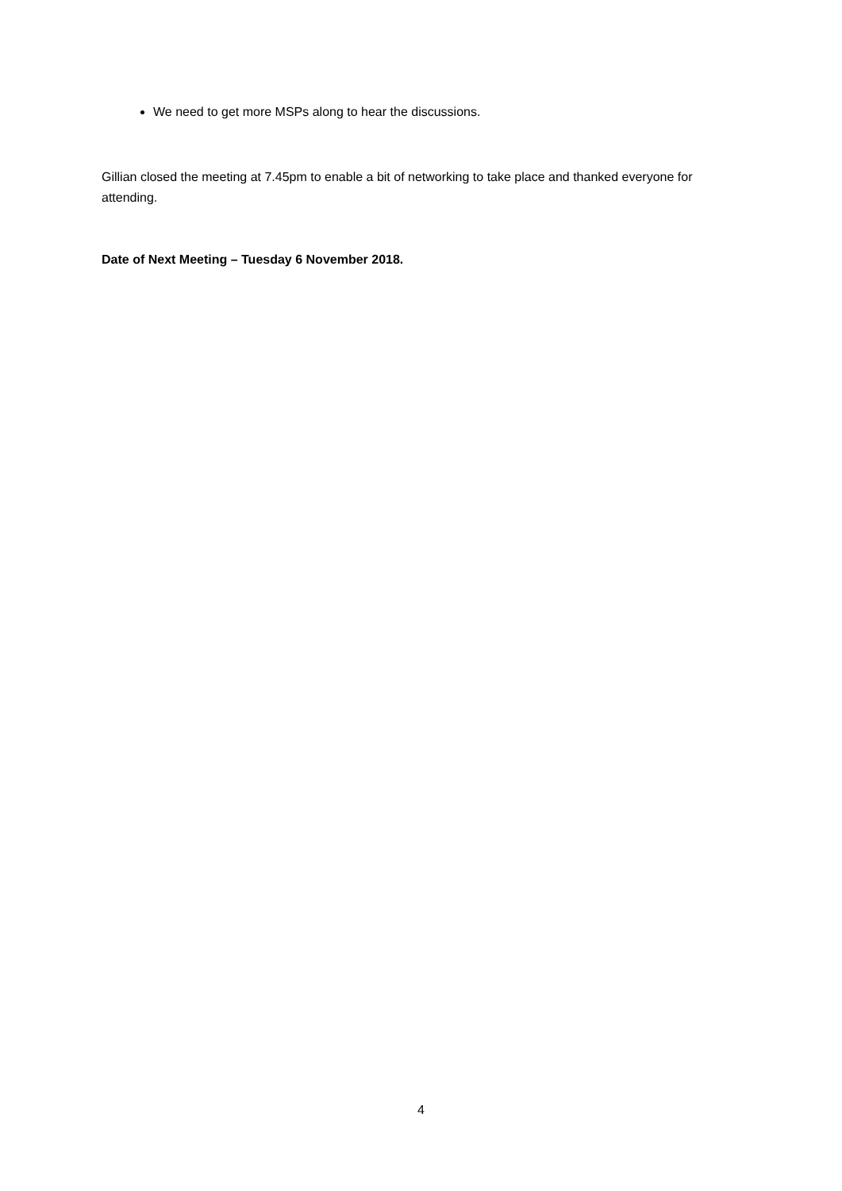We need to get more MSPs along to hear the discussions.
Gillian closed the meeting at 7.45pm to enable a bit of networking to take place and thanked everyone for attending.
Date of Next Meeting – Tuesday 6 November 2018.
4